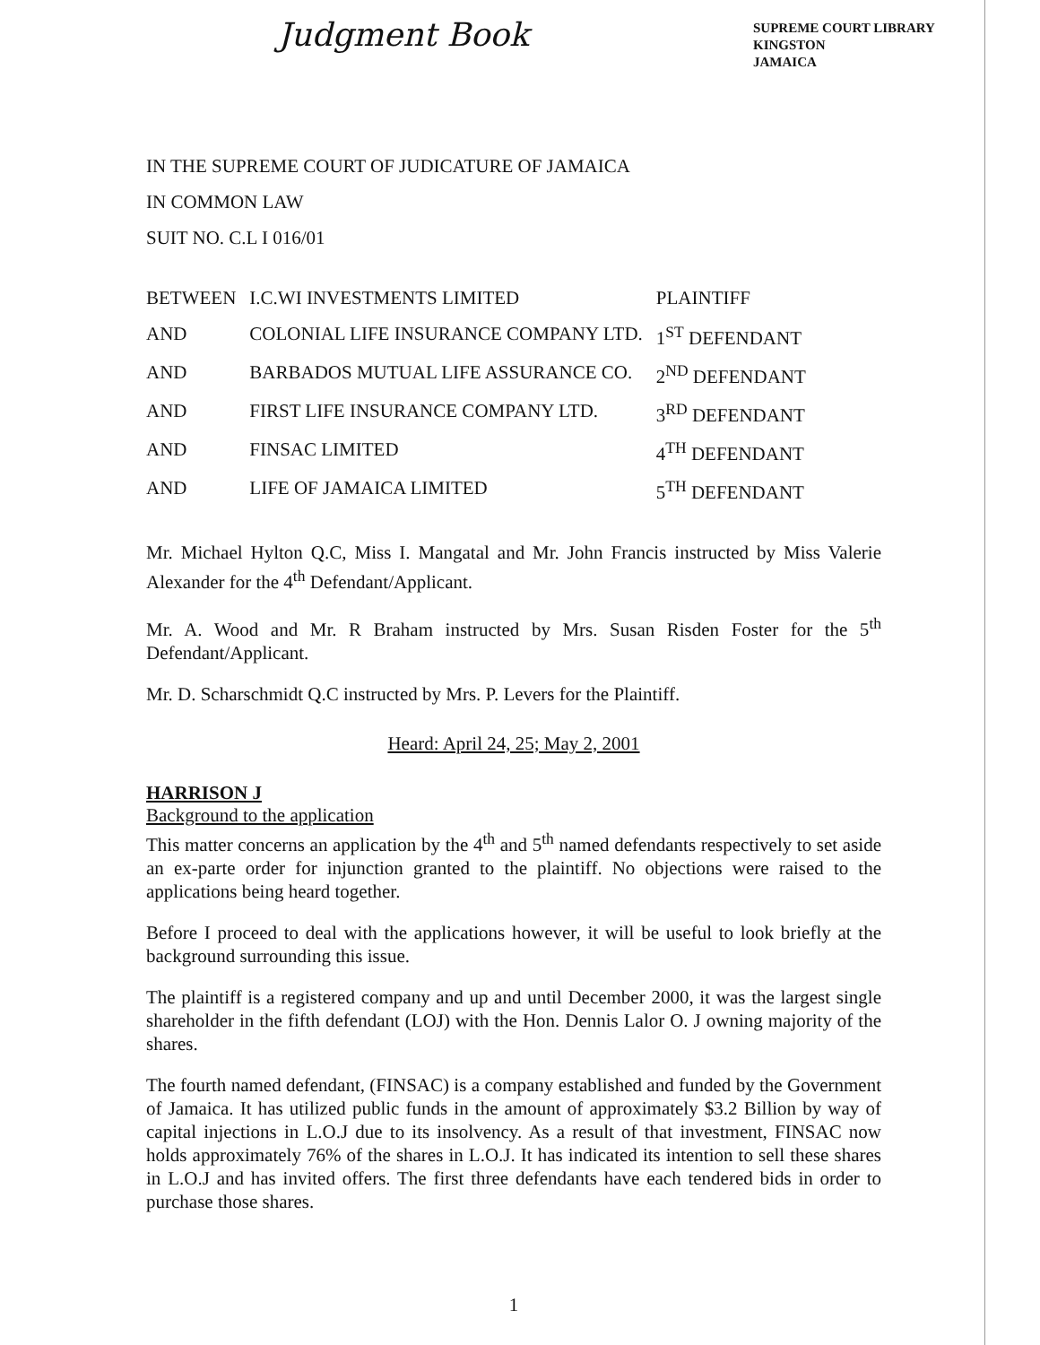Judgment Book
SUPREME COURT LIBRARY
KINGSTON
JAMAICA
IN THE SUPREME COURT OF JUDICATURE OF JAMAICA
IN COMMON LAW
SUIT NO. C.L I 016/01
| BETWEEN | I.C.WI INVESTMENTS LIMITED | PLAINTIFF |
| AND | COLONIAL LIFE INSURANCE COMPANY LTD. | 1<sup>ST</sup> DEFENDANT |
| AND | BARBADOS MUTUAL LIFE ASSURANCE CO. | 2<sup>ND</sup> DEFENDANT |
| AND | FIRST LIFE INSURANCE COMPANY LTD. | 3<sup>RD</sup> DEFENDANT |
| AND | FINSAC LIMITED | 4<sup>TH</sup> DEFENDANT |
| AND | LIFE OF JAMAICA LIMITED | 5<sup>TH</sup> DEFENDANT |
Mr. Michael Hylton Q.C, Miss I. Mangatal and Mr. John Francis instructed by Miss Valerie Alexander for the 4<sup>th</sup> Defendant/Applicant.
Mr. A. Wood and Mr. R Braham instructed by Mrs. Susan Risden Foster for the 5<sup>th</sup> Defendant/Applicant.
Mr. D. Scharschmidt Q.C instructed by Mrs. P. Levers for the Plaintiff.
Heard: April 24, 25; May 2, 2001
HARRISON J
Background to the application
This matter concerns an application by the 4<sup>th</sup> and 5<sup>th</sup> named defendants respectively to set aside an ex-parte order for injunction granted to the plaintiff. No objections were raised to the applications being heard together.
Before I proceed to deal with the applications however, it will be useful to look briefly at the background surrounding this issue.
The plaintiff is a registered company and up and until December 2000, it was the largest single shareholder in the fifth defendant (LOJ) with the Hon. Dennis Lalor O. J owning majority of the shares.
The fourth named defendant, (FINSAC) is a company established and funded by the Government of Jamaica. It has utilized public funds in the amount of approximately $3.2 Billion by way of capital injections in L.O.J due to its insolvency. As a result of that investment, FINSAC now holds approximately 76% of the shares in L.O.J. It has indicated its intention to sell these shares in L.O.J and has invited offers. The first three defendants have each tendered bids in order to purchase those shares.
1